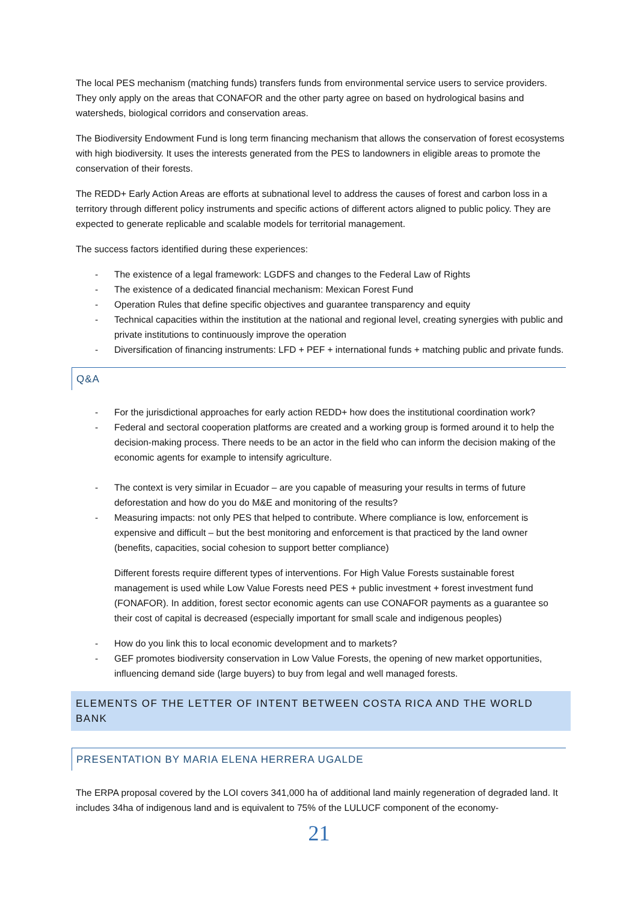The local PES mechanism (matching funds) transfers funds from environmental service users to service providers. They only apply on the areas that CONAFOR and the other party agree on based on hydrological basins and watersheds, biological corridors and conservation areas.
The Biodiversity Endowment Fund is long term financing mechanism that allows the conservation of forest ecosystems with high biodiversity. It uses the interests generated from the PES to landowners in eligible areas to promote the conservation of their forests.
The REDD+ Early Action Areas are efforts at subnational level to address the causes of forest and carbon loss in a territory through different policy instruments and specific actions of different actors aligned to public policy. They are expected to generate replicable and scalable models for territorial management.
The success factors identified during these experiences:
- The existence of a legal framework: LGDFS and changes to the Federal Law of Rights
- The existence of a dedicated financial mechanism: Mexican Forest Fund
- Operation Rules that define specific objectives and guarantee transparency and equity
- Technical capacities within the institution at the national and regional level, creating synergies with public and private institutions to continuously improve the operation
- Diversification of financing instruments: LFD + PEF + international funds + matching public and private funds.
Q&A
- For the jurisdictional approaches for early action REDD+ how does the institutional coordination work?
- Federal and sectoral cooperation platforms are created and a working group is formed around it to help the decision-making process. There needs to be an actor in the field who can inform the decision making of the economic agents for example to intensify agriculture.
- The context is very similar in Ecuador – are you capable of measuring your results in terms of future deforestation and how do you do M&E and monitoring of the results?
- Measuring impacts: not only PES that helped to contribute. Where compliance is low, enforcement is expensive and difficult – but the best monitoring and enforcement is that practiced by the land owner (benefits, capacities, social cohesion to support better compliance)
Different forests require different types of interventions. For High Value Forests sustainable forest management is used while Low Value Forests need PES + public investment + forest investment fund (FONAFOR). In addition, forest sector economic agents can use CONAFOR payments as a guarantee so their cost of capital is decreased (especially important for small scale and indigenous peoples)
- How do you link this to local economic development and to markets?
- GEF promotes biodiversity conservation in Low Value Forests, the opening of new market opportunities, influencing demand side (large buyers) to buy from legal and well managed forests.
ELEMENTS OF THE LETTER OF INTENT BETWEEN COSTA RICA AND THE WORLD BANK
PRESENTATION BY MARIA ELENA HERRERA UGALDE
The ERPA proposal covered by the LOI covers 341,000 ha of additional land mainly regeneration of degraded land. It includes 34ha of indigenous land and is equivalent to 75% of the LULUCF component of the economy-
21